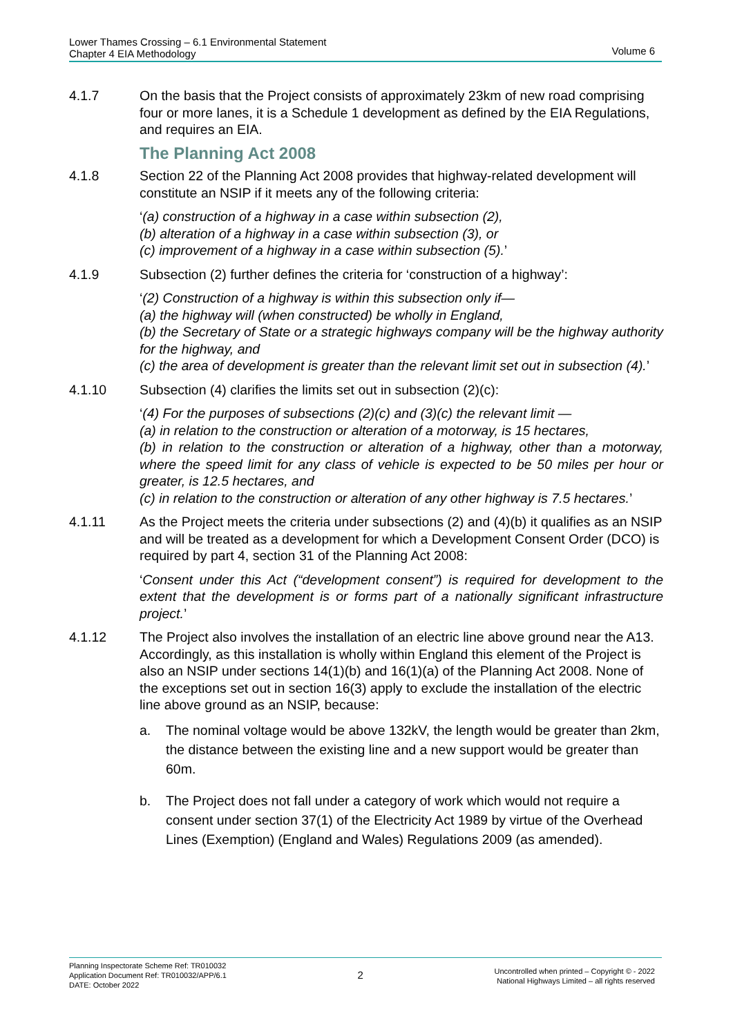Lower Thames Crossing – 6.1 Environmental Statement
Chapter 4 EIA Methodology
Volume 6
4.1.7 On the basis that the Project consists of approximately 23km of new road comprising four or more lanes, it is a Schedule 1 development as defined by the EIA Regulations, and requires an EIA.
The Planning Act 2008
4.1.8 Section 22 of the Planning Act 2008 provides that highway-related development will constitute an NSIP if it meets any of the following criteria:
‘(a) construction of a highway in a case within subsection (2),
(b) alteration of a highway in a case within subsection (3), or
(c) improvement of a highway in a case within subsection (5).’
4.1.9 Subsection (2) further defines the criteria for ‘construction of a highway’:
‘(2) Construction of a highway is within this subsection only if—
(a) the highway will (when constructed) be wholly in England,
(b) the Secretary of State or a strategic highways company will be the highway authority for the highway, and
(c) the area of development is greater than the relevant limit set out in subsection (4).’
4.1.10 Subsection (4) clarifies the limits set out in subsection (2)(c):
‘(4) For the purposes of subsections (2)(c) and (3)(c) the relevant limit —
(a) in relation to the construction or alteration of a motorway, is 15 hectares,
(b) in relation to the construction or alteration of a highway, other than a motorway, where the speed limit for any class of vehicle is expected to be 50 miles per hour or greater, is 12.5 hectares, and
(c) in relation to the construction or alteration of any other highway is 7.5 hectares.’
4.1.11 As the Project meets the criteria under subsections (2) and (4)(b) it qualifies as an NSIP and will be treated as a development for which a Development Consent Order (DCO) is required by part 4, section 31 of the Planning Act 2008:
‘Consent under this Act (“development consent”) is required for development to the extent that the development is or forms part of a nationally significant infrastructure project.’
4.1.12 The Project also involves the installation of an electric line above ground near the A13. Accordingly, as this installation is wholly within England this element of the Project is also an NSIP under sections 14(1)(b) and 16(1)(a) of the Planning Act 2008. None of the exceptions set out in section 16(3) apply to exclude the installation of the electric line above ground as an NSIP, because:
a. The nominal voltage would be above 132kV, the length would be greater than 2km, the distance between the existing line and a new support would be greater than 60m.
b. The Project does not fall under a category of work which would not require a consent under section 37(1) of the Electricity Act 1989 by virtue of the Overhead Lines (Exemption) (England and Wales) Regulations 2009 (as amended).
Planning Inspectorate Scheme Ref: TR010032
Application Document Ref: TR010032/APP/6.1
DATE: October 2022
2
Uncontrolled when printed – Copyright © - 2022
National Highways Limited – all rights reserved